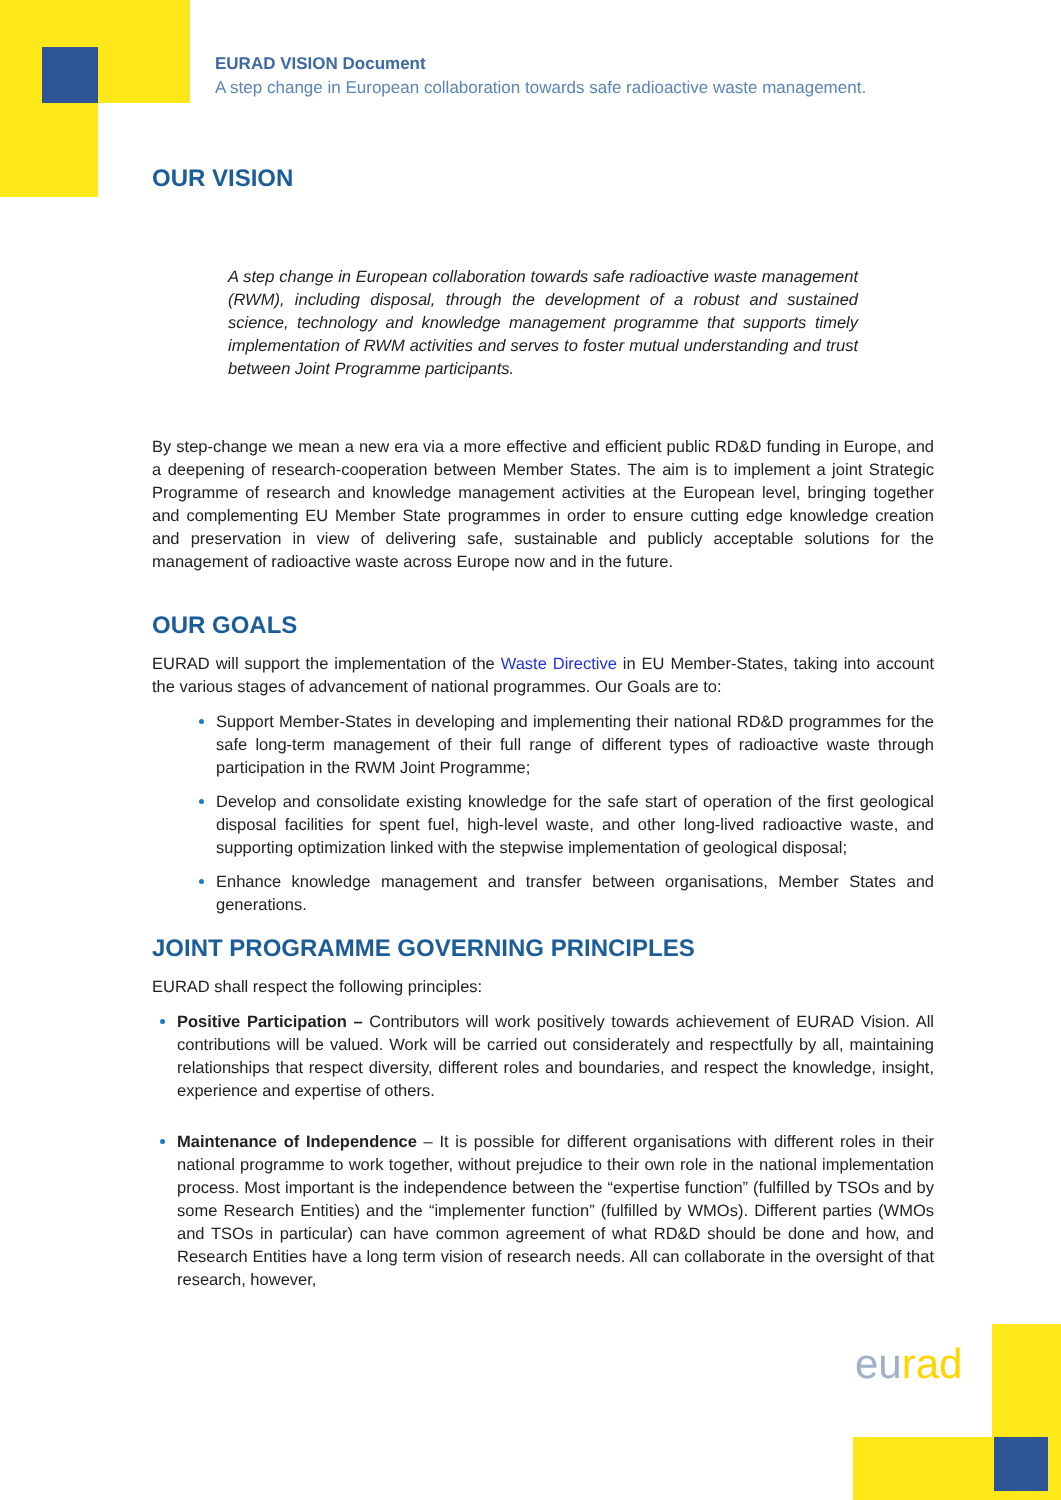EURAD VISION Document
A step change in European collaboration towards safe radioactive waste management.
OUR VISION
A step change in European collaboration towards safe radioactive waste management (RWM), including disposal, through the development of a robust and sustained science, technology and knowledge management programme that supports timely implementation of RWM activities and serves to foster mutual understanding and trust between Joint Programme participants.
By step-change we mean a new era via a more effective and efficient public RD&D funding in Europe, and a deepening of research-cooperation between Member States. The aim is to implement a joint Strategic Programme of research and knowledge management activities at the European level, bringing together and complementing EU Member State programmes in order to ensure cutting edge knowledge creation and preservation in view of delivering safe, sustainable and publicly acceptable solutions for the management of radioactive waste across Europe now and in the future.
OUR GOALS
EURAD will support the implementation of the Waste Directive in EU Member-States, taking into account the various stages of advancement of national programmes. Our Goals are to:
Support Member-States in developing and implementing their national RD&D programmes for the safe long-term management of their full range of different types of radioactive waste through participation in the RWM Joint Programme;
Develop and consolidate existing knowledge for the safe start of operation of the first geological disposal facilities for spent fuel, high-level waste, and other long-lived radioactive waste, and supporting optimization linked with the stepwise implementation of geological disposal;
Enhance knowledge management and transfer between organisations, Member States and generations.
JOINT PROGRAMME GOVERNING PRINCIPLES
EURAD shall respect the following principles:
Positive Participation – Contributors will work positively towards achievement of EURAD Vision. All contributions will be valued. Work will be carried out considerately and respectfully by all, maintaining relationships that respect diversity, different roles and boundaries, and respect the knowledge, insight, experience and expertise of others.
Maintenance of Independence – It is possible for different organisations with different roles in their national programme to work together, without prejudice to their own role in the national implementation process. Most important is the independence between the “expertise function” (fulfilled by TSOs and by some Research Entities) and the “implementer function” (fulfilled by WMOs). Different parties (WMOs and TSOs in particular) can have common agreement of what RD&D should be done and how, and Research Entities have a long term vision of research needs. All can collaborate in the oversight of that research, however,
eurad